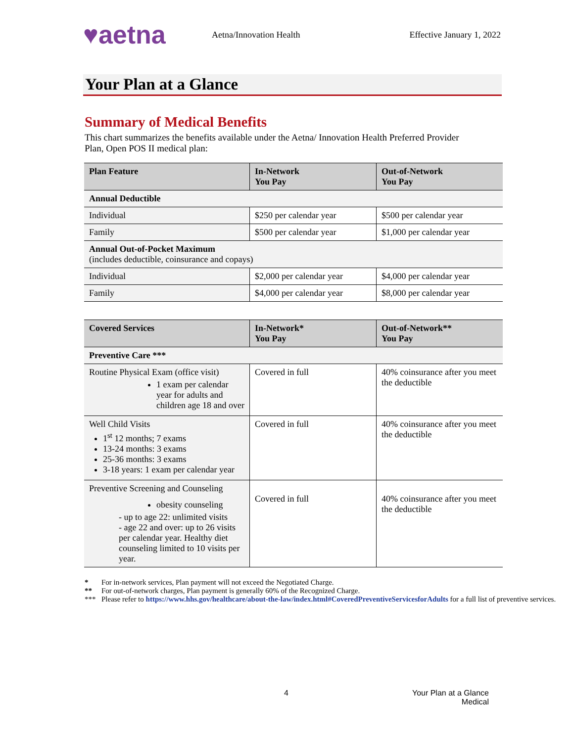♥aetna
Aetna/Innovation Health Effective January 1, 2022
Your Plan at a Glance
Summary of Medical Benefits
This chart summarizes the benefits available under the Aetna/ Innovation Health Preferred Provider Plan, Open POS II medical plan:
| Plan Feature | In-Network You Pay | Out-of-Network You Pay |
| --- | --- | --- |
| Annual Deductible | | |
| Individual | $250 per calendar year | $500 per calendar year |
| Family | $500 per calendar year | $1,000 per calendar year |
| Annual Out-of-Pocket Maximum (includes deductible, coinsurance and copays) | | |
| Individual | $2,000 per calendar year | $4,000 per calendar year |
| Family | $4,000 per calendar year | $8,000 per calendar year |
| Covered Services | In-Network* You Pay | Out-of-Network** You Pay |
| --- | --- | --- |
| Preventive Care *** | | |
| Routine Physical Exam (office visit) 1 exam per calendar year for adults and children age 18 and over | Covered in full | 40% coinsurance after you meet the deductible |
| Well Child Visits 1<sup>st</sup> 12 months; 7 exams 13-24 months: 3 exams 25-36 months: 3 exams 3-18 years: 1 exam per calendar year | Covered in full | 40% coinsurance after you meet the deductible |
| Preventive Screening and Counseling obesity counseling - up to age 22: unlimited visits - age 22 and over: up to 26 visits per calendar year. Healthy diet counseling limited to 10 visits per year. | Covered in full | 40% coinsurance after you meet the deductible |
* For in-network services, Plan payment will not exceed the Negotiated Charge.
** For out-of-network charges, Plan payment is generally 60% of the Recognized Charge.
*** Please refer to https://www.hhs.gov/healthcare/about-the-law/index.html#CoveredPreventiveServicesforAdults for a full list of preventive services.
4 Your Plan at a Glance
Medical